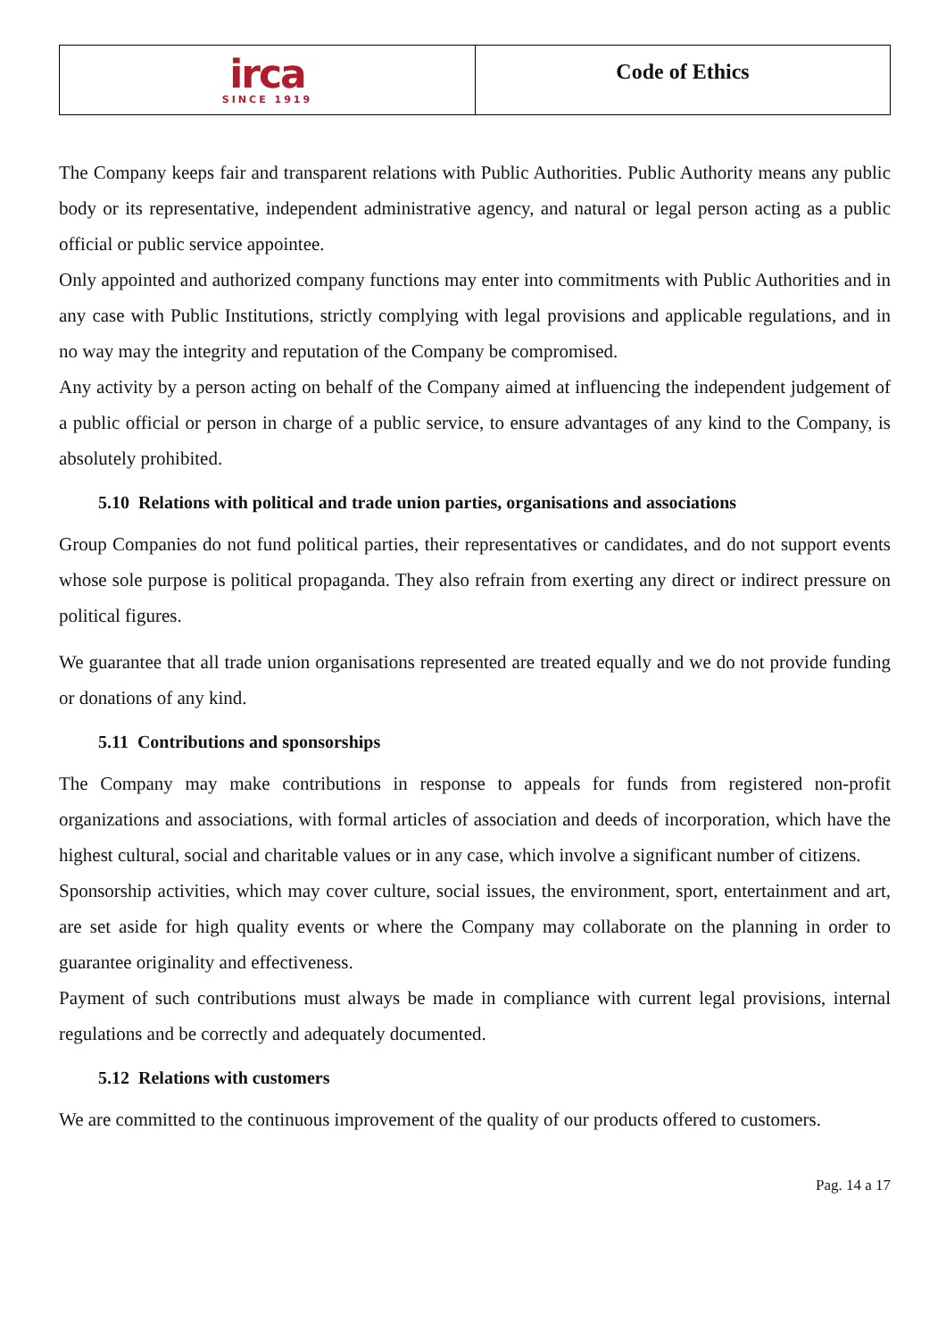irca
SINCE 1919
Code of Ethics
The Company keeps fair and transparent relations with Public Authorities. Public Authority means any public body or its representative, independent administrative agency, and natural or legal person acting as a public official or public service appointee.
Only appointed and authorized company functions may enter into commitments with Public Authorities and in any case with Public Institutions, strictly complying with legal provisions and applicable regulations, and in no way may the integrity and reputation of the Company be compromised.
Any activity by a person acting on behalf of the Company aimed at influencing the independent judgement of a public official or person in charge of a public service, to ensure advantages of any kind to the Company, is absolutely prohibited.
5.10 Relations with political and trade union parties, organisations and associations
Group Companies do not fund political parties, their representatives or candidates, and do not support events whose sole purpose is political propaganda. They also refrain from exerting any direct or indirect pressure on political figures.
We guarantee that all trade union organisations represented are treated equally and we do not provide funding or donations of any kind.
5.11 Contributions and sponsorships
The Company may make contributions in response to appeals for funds from registered non-profit organizations and associations, with formal articles of association and deeds of incorporation, which have the highest cultural, social and charitable values or in any case, which involve a significant number of citizens.
Sponsorship activities, which may cover culture, social issues, the environment, sport, entertainment and art, are set aside for high quality events or where the Company may collaborate on the planning in order to guarantee originality and effectiveness.
Payment of such contributions must always be made in compliance with current legal provisions, internal regulations and be correctly and adequately documented.
5.12 Relations with customers
We are committed to the continuous improvement of the quality of our products offered to customers.
Pag. 14 a 17